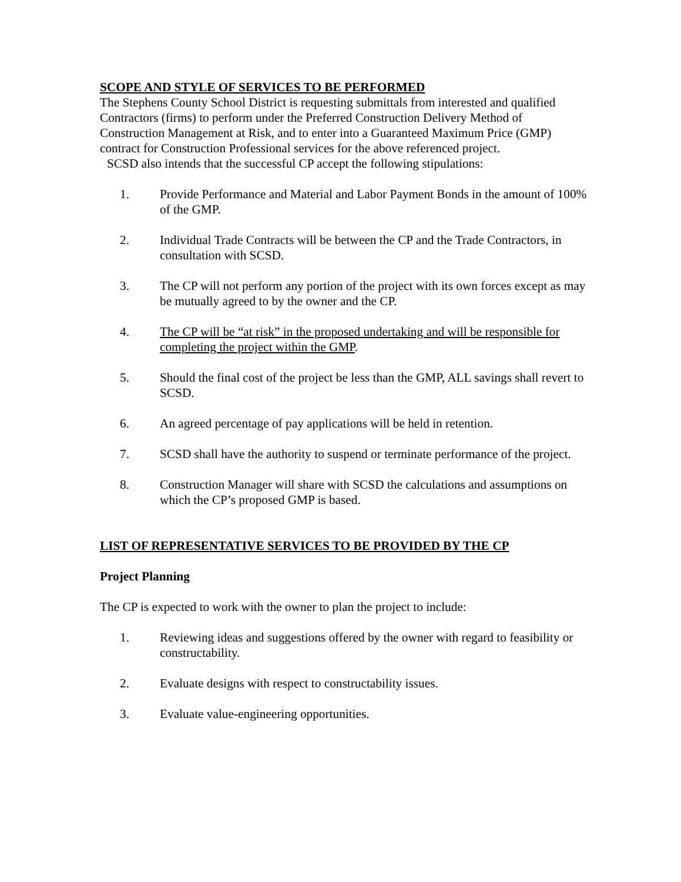SCOPE AND STYLE OF SERVICES TO BE PERFORMED
The Stephens County School District is requesting submittals from interested and qualified Contractors (firms) to perform under the Preferred Construction Delivery Method of Construction Management at Risk, and to enter into a Guaranteed Maximum Price (GMP) contract for Construction Professional services for the above referenced project.
SCSD also intends that the successful CP accept the following stipulations:
1. Provide Performance and Material and Labor Payment Bonds in the amount of 100% of the GMP.
2. Individual Trade Contracts will be between the CP and the Trade Contractors, in consultation with SCSD.
3. The CP will not perform any portion of the project with its own forces except as may be mutually agreed to by the owner and the CP.
4. The CP will be “at risk” in the proposed undertaking and will be responsible for completing the project within the GMP.
5. Should the final cost of the project be less than the GMP, ALL savings shall revert to SCSD.
6. An agreed percentage of pay applications will be held in retention.
7. SCSD shall have the authority to suspend or terminate performance of the project.
8. Construction Manager will share with SCSD the calculations and assumptions on which the CP’s proposed GMP is based.
LIST OF REPRESENTATIVE SERVICES TO BE PROVIDED BY THE CP
Project Planning
The CP is expected to work with the owner to plan the project to include:
1. Reviewing ideas and suggestions offered by the owner with regard to feasibility or constructability.
2. Evaluate designs with respect to constructability issues.
3. Evaluate value-engineering opportunities.